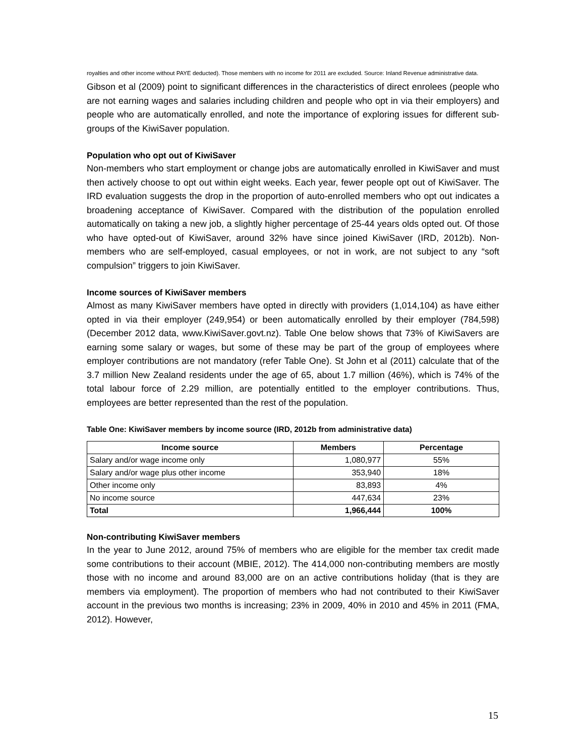royalties and other income without PAYE deducted). Those members with no income for 2011 are excluded. Source: Inland Revenue administrative data.
Gibson et al (2009) point to significant differences in the characteristics of direct enrolees (people who are not earning wages and salaries including children and people who opt in via their employers) and people who are automatically enrolled, and note the importance of exploring issues for different sub-groups of the KiwiSaver population.
Population who opt out of KiwiSaver
Non-members who start employment or change jobs are automatically enrolled in KiwiSaver and must then actively choose to opt out within eight weeks. Each year, fewer people opt out of KiwiSaver. The IRD evaluation suggests the drop in the proportion of auto-enrolled members who opt out indicates a broadening acceptance of KiwiSaver. Compared with the distribution of the population enrolled automatically on taking a new job, a slightly higher percentage of 25-44 years olds opted out. Of those who have opted-out of KiwiSaver, around 32% have since joined KiwiSaver (IRD, 2012b). Non-members who are self-employed, casual employees, or not in work, are not subject to any “soft compulsion” triggers to join KiwiSaver.
Income sources of KiwiSaver members
Almost as many KiwiSaver members have opted in directly with providers (1,014,104) as have either opted in via their employer (249,954) or been automatically enrolled by their employer (784,598) (December 2012 data, www.KiwiSaver.govt.nz). Table One below shows that 73% of KiwiSavers are earning some salary or wages, but some of these may be part of the group of employees where employer contributions are not mandatory (refer Table One). St John et al (2011) calculate that of the 3.7 million New Zealand residents under the age of 65, about 1.7 million (46%), which is 74% of the total labour force of 2.29 million, are potentially entitled to the employer contributions. Thus, employees are better represented than the rest of the population.
Table One: KiwiSaver members by income source (IRD, 2012b from administrative data)
| Income source | Members | Percentage |
| --- | --- | --- |
| Salary and/or wage income only | 1,080,977 | 55% |
| Salary and/or wage plus other income | 353,940 | 18% |
| Other income only | 83,893 | 4% |
| No income source | 447,634 | 23% |
| Total | 1,966,444 | 100% |
Non-contributing KiwiSaver members
In the year to June 2012, around 75% of members who are eligible for the member tax credit made some contributions to their account (MBIE, 2012). The 414,000 non-contributing members are mostly those with no income and around 83,000 are on an active contributions holiday (that is they are members via employment). The proportion of members who had not contributed to their KiwiSaver account in the previous two months is increasing; 23% in 2009, 40% in 2010 and 45% in 2011 (FMA, 2012). However,
15